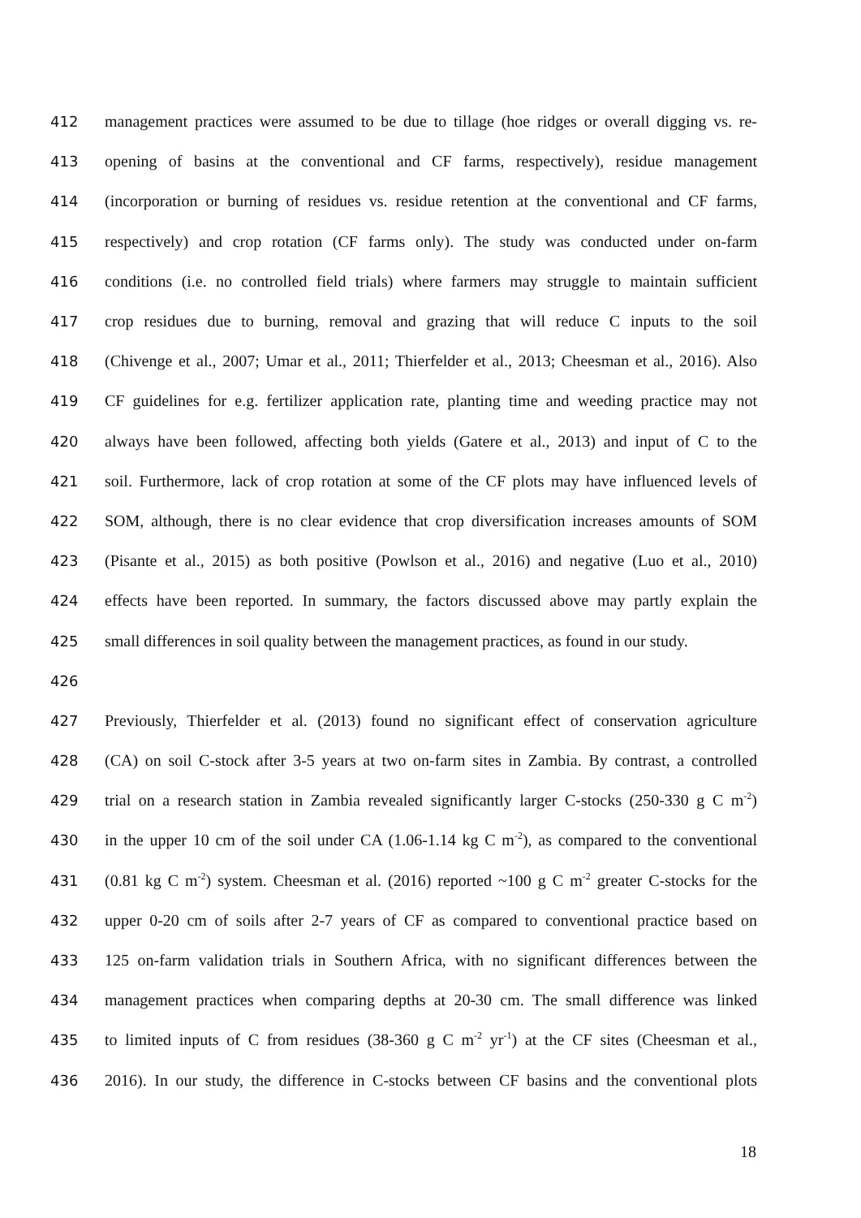412 management practices were assumed to be due to tillage (hoe ridges or overall digging vs. re-
413 opening of basins at the conventional and CF farms, respectively), residue management
414 (incorporation or burning of residues vs. residue retention at the conventional and CF farms,
415 respectively) and crop rotation (CF farms only). The study was conducted under on-farm
416 conditions (i.e. no controlled field trials) where farmers may struggle to maintain sufficient
417 crop residues due to burning, removal and grazing that will reduce C inputs to the soil
418 (Chivenge et al., 2007; Umar et al., 2011; Thierfelder et al., 2013; Cheesman et al., 2016). Also
419 CF guidelines for e.g. fertilizer application rate, planting time and weeding practice may not
420 always have been followed, affecting both yields (Gatere et al., 2013) and input of C to the
421 soil. Furthermore, lack of crop rotation at some of the CF plots may have influenced levels of
422 SOM, although, there is no clear evidence that crop diversification increases amounts of SOM
423 (Pisante et al., 2015) as both positive (Powlson et al., 2016) and negative (Luo et al., 2010)
424 effects have been reported. In summary, the factors discussed above may partly explain the
425 small differences in soil quality between the management practices, as found in our study.
426
427 Previously, Thierfelder et al. (2013) found no significant effect of conservation agriculture
428 (CA) on soil C-stock after 3-5 years at two on-farm sites in Zambia. By contrast, a controlled
429 trial on a research station in Zambia revealed significantly larger C-stocks (250-330 g C m<sup>-2</sup>)
430 in the upper 10 cm of the soil under CA (1.06-1.14 kg C m<sup>-2</sup>), as compared to the conventional
431 (0.81 kg C m<sup>-2</sup>) system. Cheesman et al. (2016) reported ~100 g C m<sup>-2</sup> greater C-stocks for the
432 upper 0-20 cm of soils after 2-7 years of CF as compared to conventional practice based on
433 125 on-farm validation trials in Southern Africa, with no significant differences between the
434 management practices when comparing depths at 20-30 cm. The small difference was linked
435 to limited inputs of C from residues (38-360 g C m<sup>-2</sup> yr<sup>-1</sup>) at the CF sites (Cheesman et al.,
436 2016). In our study, the difference in C-stocks between CF basins and the conventional plots
18